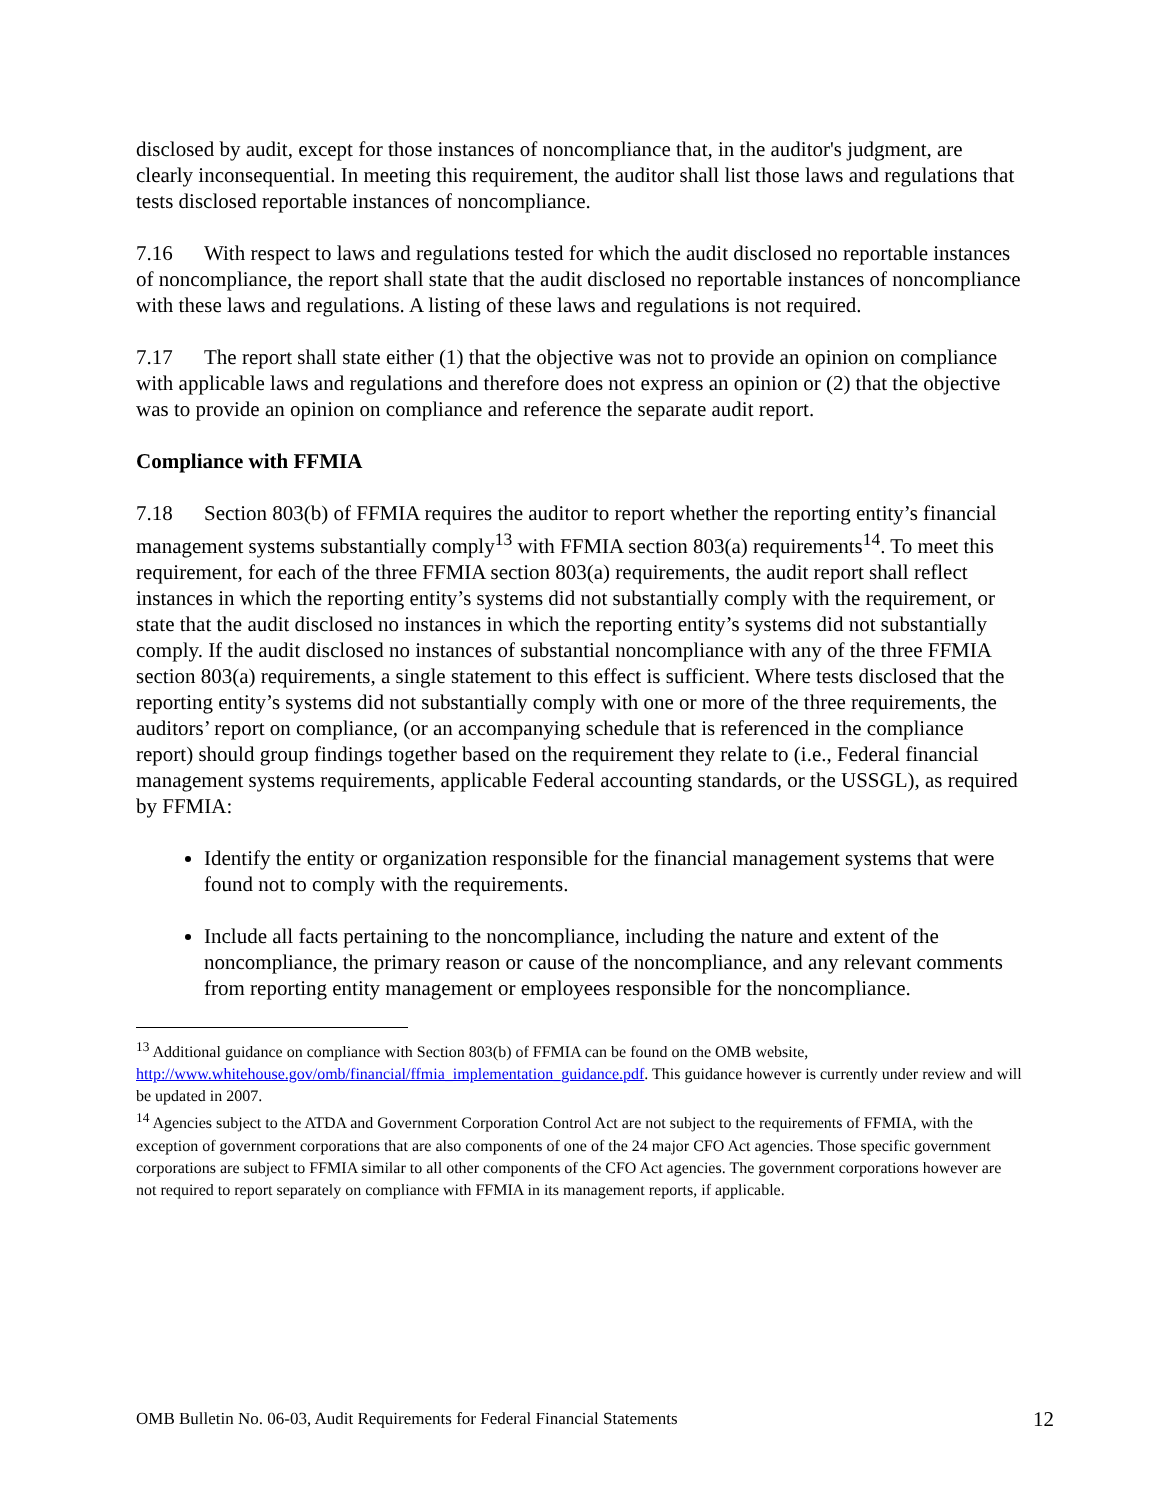disclosed by audit, except for those instances of noncompliance that, in the auditor's judgment, are clearly inconsequential. In meeting this requirement, the auditor shall list those laws and regulations that tests disclosed reportable instances of noncompliance.
7.16 With respect to laws and regulations tested for which the audit disclosed no reportable instances of noncompliance, the report shall state that the audit disclosed no reportable instances of noncompliance with these laws and regulations. A listing of these laws and regulations is not required.
7.17 The report shall state either (1) that the objective was not to provide an opinion on compliance with applicable laws and regulations and therefore does not express an opinion or (2) that the objective was to provide an opinion on compliance and reference the separate audit report.
Compliance with FFMIA
7.18 Section 803(b) of FFMIA requires the auditor to report whether the reporting entity’s financial management systems substantially comply<sup>13</sup> with FFMIA section 803(a) requirements<sup>14</sup>. To meet this requirement, for each of the three FFMIA section 803(a) requirements, the audit report shall reflect instances in which the reporting entity’s systems did not substantially comply with the requirement, or state that the audit disclosed no instances in which the reporting entity’s systems did not substantially comply. If the audit disclosed no instances of substantial noncompliance with any of the three FFMIA section 803(a) requirements, a single statement to this effect is sufficient. Where tests disclosed that the reporting entity’s systems did not substantially comply with one or more of the three requirements, the auditors’ report on compliance, (or an accompanying schedule that is referenced in the compliance report) should group findings together based on the requirement they relate to (i.e., Federal financial management systems requirements, applicable Federal accounting standards, or the USSGL), as required by FFMIA:
Identify the entity or organization responsible for the financial management systems that were found not to comply with the requirements.
Include all facts pertaining to the noncompliance, including the nature and extent of the noncompliance, the primary reason or cause of the noncompliance, and any relevant comments from reporting entity management or employees responsible for the noncompliance.
<sup>13</sup> Additional guidance on compliance with Section 803(b) of FFMIA can be found on the OMB website, http://www.whitehouse.gov/omb/financial/ffmia_implementation_guidance.pdf. This guidance however is currently under review and will be updated in 2007.
<sup>14</sup> Agencies subject to the ATDA and Government Corporation Control Act are not subject to the requirements of FFMIA, with the exception of government corporations that are also components of one of the 24 major CFO Act agencies. Those specific government corporations are subject to FFMIA similar to all other components of the CFO Act agencies. The government corporations however are not required to report separately on compliance with FFMIA in its management reports, if applicable.
OMB Bulletin No. 06-03, Audit Requirements for Federal Financial Statements 12